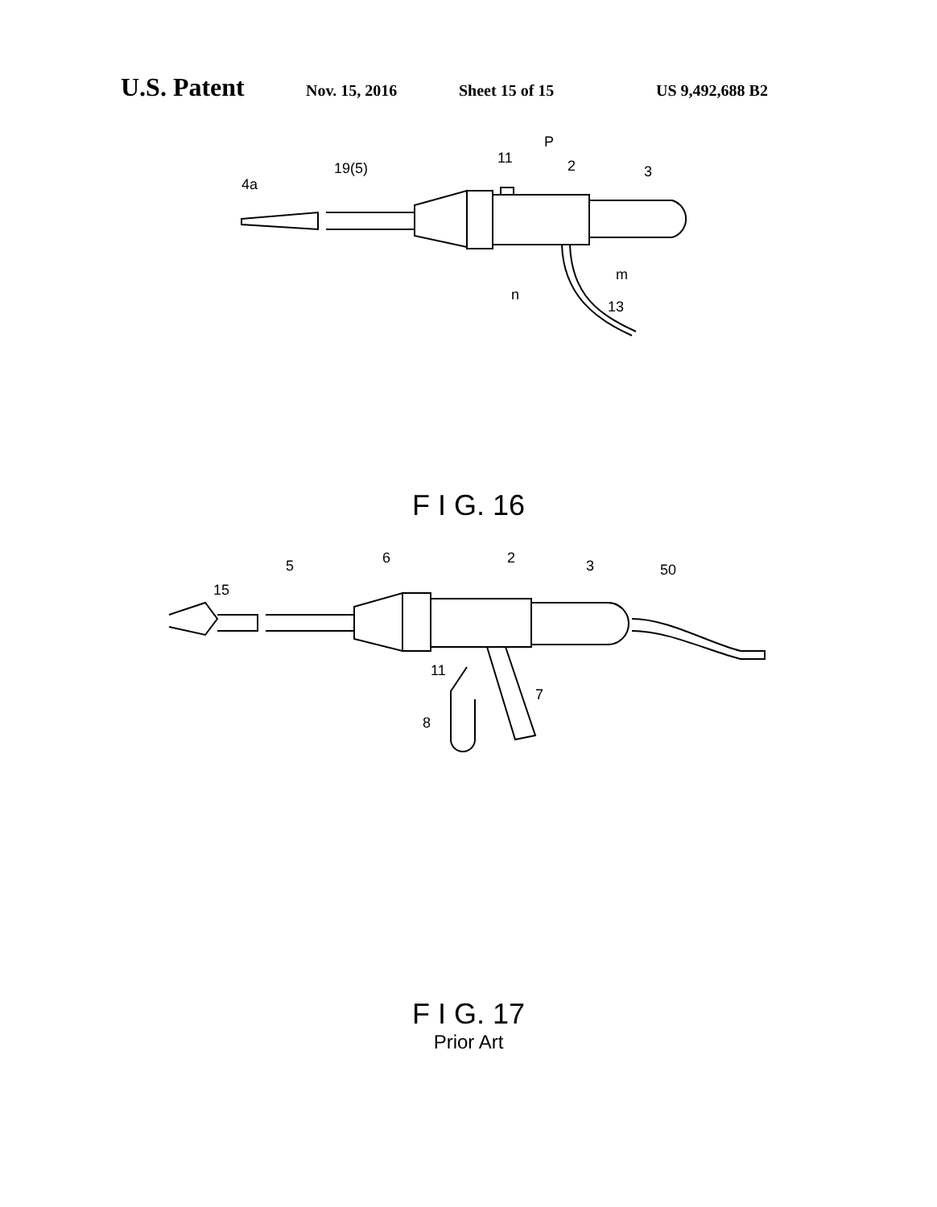U.S. Patent
Nov. 15, 2016 Sheet 15 of 15 US 9,492,688 B2
4a
19(5)
11
P
2
3
n
m
13
F I G. 16
15
5
6
2
3
50
11
7
8
F I G. 17
Prior Art